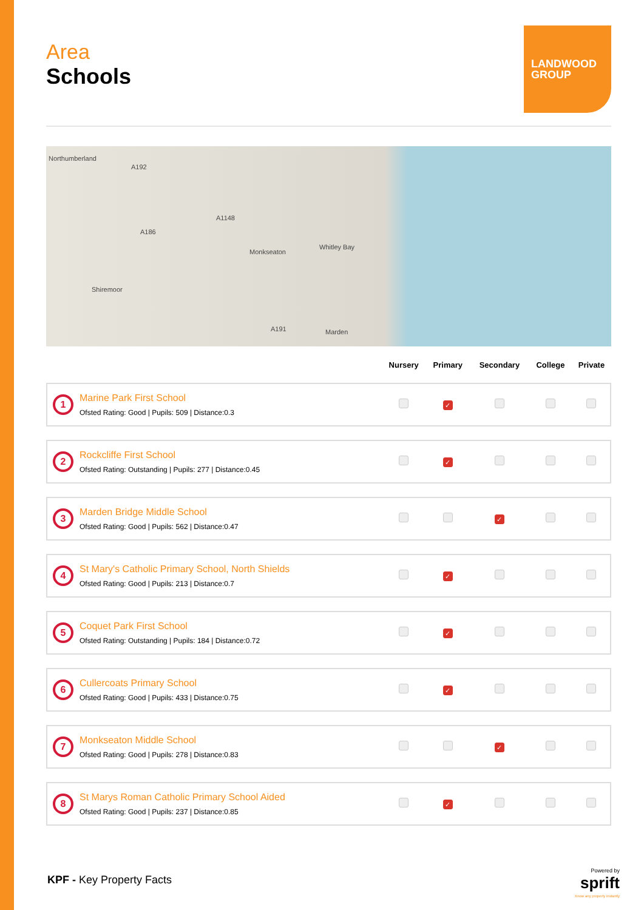Area
Schools
LANDWOOD
GROUP
Northumberland
A192
A1148
A186
Monkseaton
Whitley Bay
Shiremoor
A191 Marden
| | | Nursery | Primary | Secondary | College | Private |
| --- | --- | --- | --- | --- | --- | --- |
| 1 | Marine Park First School Ofsted Rating: Good / Pupils: 509 / Distance:0.3 | | ✓ | | | |
| 2 | Rockcliffe First School Ofsted Rating: Outstanding / Pupils: 277 / Distance:0.45 | | ✓ | | | |
| 3 | Marden Bridge Middle School Ofsted Rating: Good / Pupils: 562 / Distance:0.47 | | | ✓ | | |
| 4 | St Mary's Catholic Primary School, North Shields Ofsted Rating: Good / Pupils: 213 / Distance:0.7 | | ✓ | | | |
| 5 | Coquet Park First School Ofsted Rating: Outstanding / Pupils: 184 / Distance:0.72 | | ✓ | | | |
| 6 | Cullercoats Primary School Ofsted Rating: Good / Pupils: 433 / Distance:0.75 | | ✓ | | | |
| 7 | Monkseaton Middle School Ofsted Rating: Good / Pupils: 278 / Distance:0.83 | | | ✓ | | |
| 8 | St Marys Roman Catholic Primary School Aided Ofsted Rating: Good / Pupils: 237 / Distance:0.85 | | ✓ | | | |
KPF - Key Property Facts
Powered by
sprift
Know any property instantly